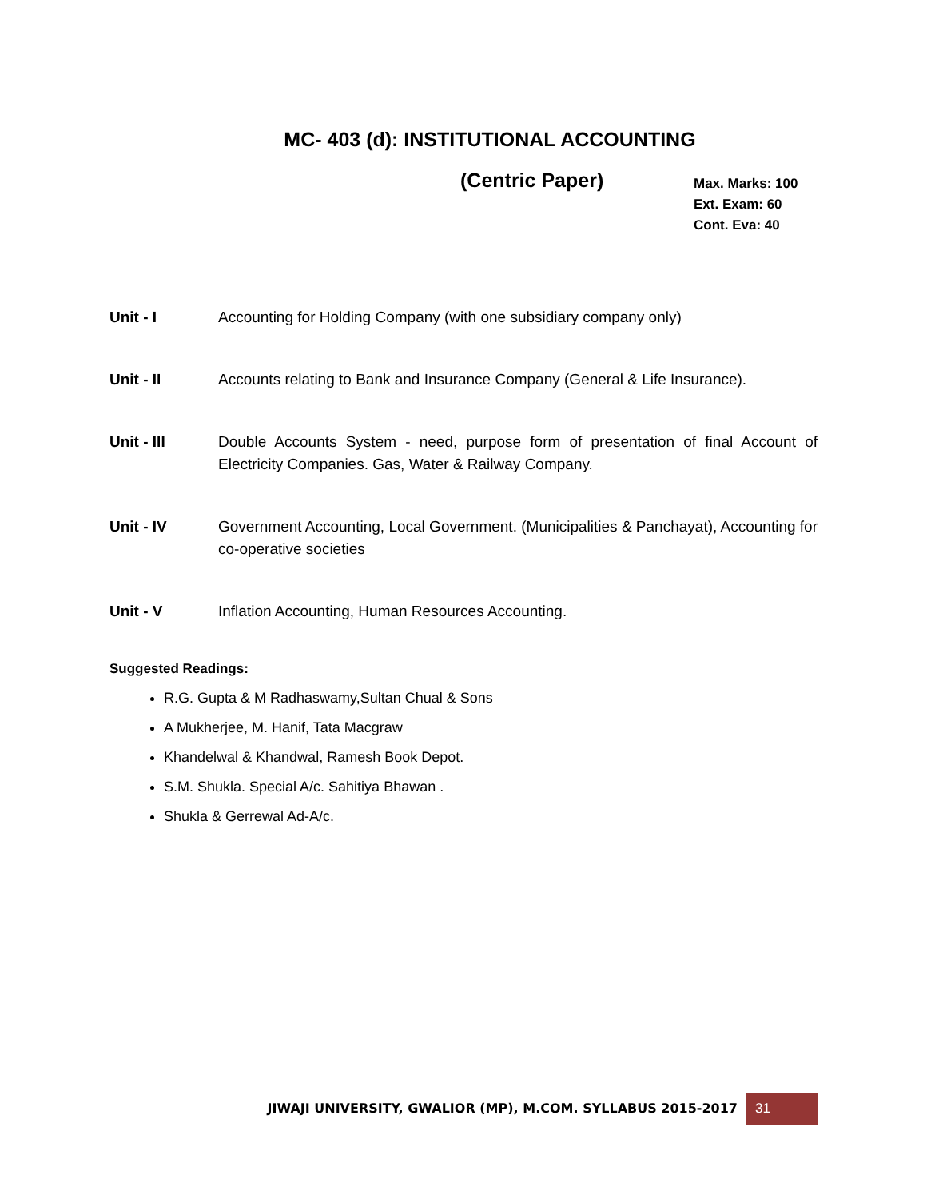MC- 403 (d): INSTITUTIONAL ACCOUNTING
(Centric Paper)
Max. Marks: 100
Ext. Exam: 60
Cont. Eva: 40
Unit - I Accounting for Holding Company (with one subsidiary company only)
Unit - II Accounts relating to Bank and Insurance Company (General & Life Insurance).
Unit - III Double Accounts System - need, purpose form of presentation of final Account of Electricity Companies. Gas, Water & Railway Company.
Unit - IV Government Accounting, Local Government. (Municipalities & Panchayat), Accounting for co-operative societies
Unit - V Inflation Accounting, Human Resources Accounting.
Suggested Readings:
R.G. Gupta & M Radhaswamy,Sultan Chual & Sons
A Mukherjee, M. Hanif, Tata Macgraw
Khandelwal & Khandwal, Ramesh Book Depot.
S.M. Shukla. Special A/c. Sahitiya Bhawan .
Shukla & Gerrewal Ad-A/c.
JIWAJI UNIVERSITY, GWALIOR (MP), M.COM. SYLLABUS 2015-2017
31